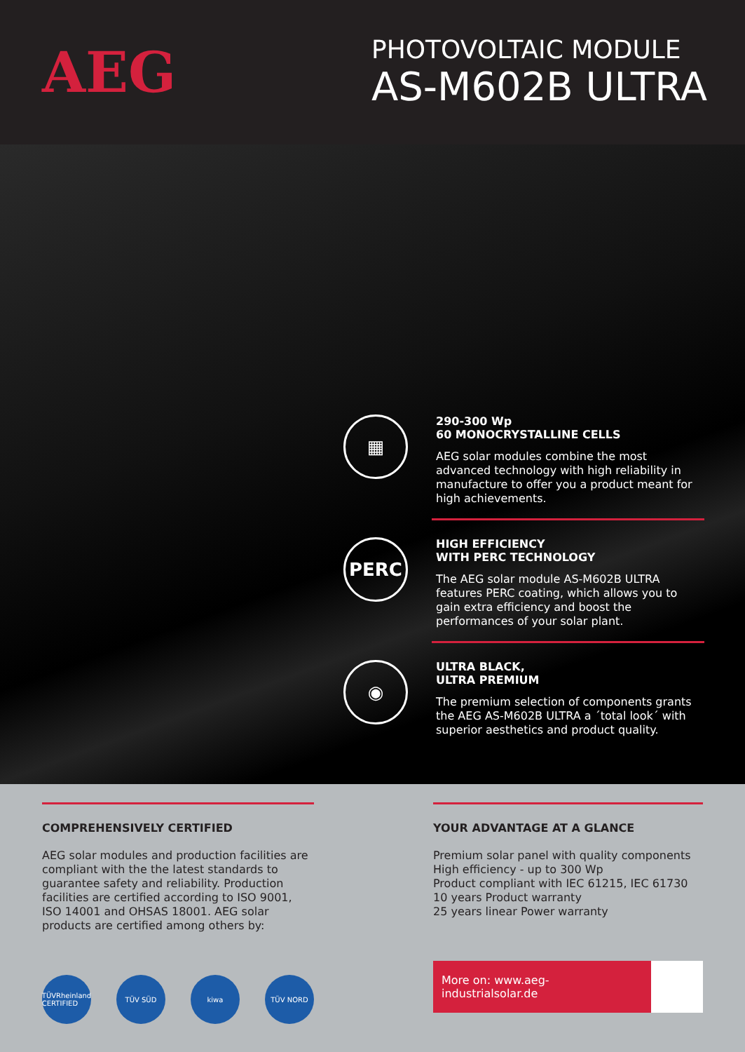AEG
PHOTOVOLTAIC MODULE
AS-M602B ULTRA
▦
290-300 Wp
60 MONOCRYSTALLINE CELLS
AEG solar modules combine the most advanced technology with high reliability in manufacture to offer you a product meant for high achievements.
PERC
HIGH EFFICIENCY
WITH PERC TECHNOLOGY
The AEG solar module AS-M602B ULTRA features PERC coating, which allows you to gain extra efficiency and boost the performances of your solar plant.
◉
ULTRA BLACK,
ULTRA PREMIUM
The premium selection of components grants the AEG AS-M602B ULTRA a ´total look´ with superior aesthetics and product quality.
COMPREHENSIVELY CERTIFIED
AEG solar modules and production facilities are compliant with the the latest standards to guarantee safety and reliability. Production facilities are certified according to ISO 9001, ISO 14001 and OHSAS 18001. AEG solar products are certified among others by:
TÜVRheinland CERTIFIED
TÜV SÜD kiwa TÜV NORD
YOUR ADVANTAGE AT A GLANCE
Premium solar panel with quality components
High efficiency - up to 300 Wp
Product compliant with IEC 61215, IEC 61730
10 years Product warranty
25 years linear Power warranty
More on: www.aeg-industrialsolar.de